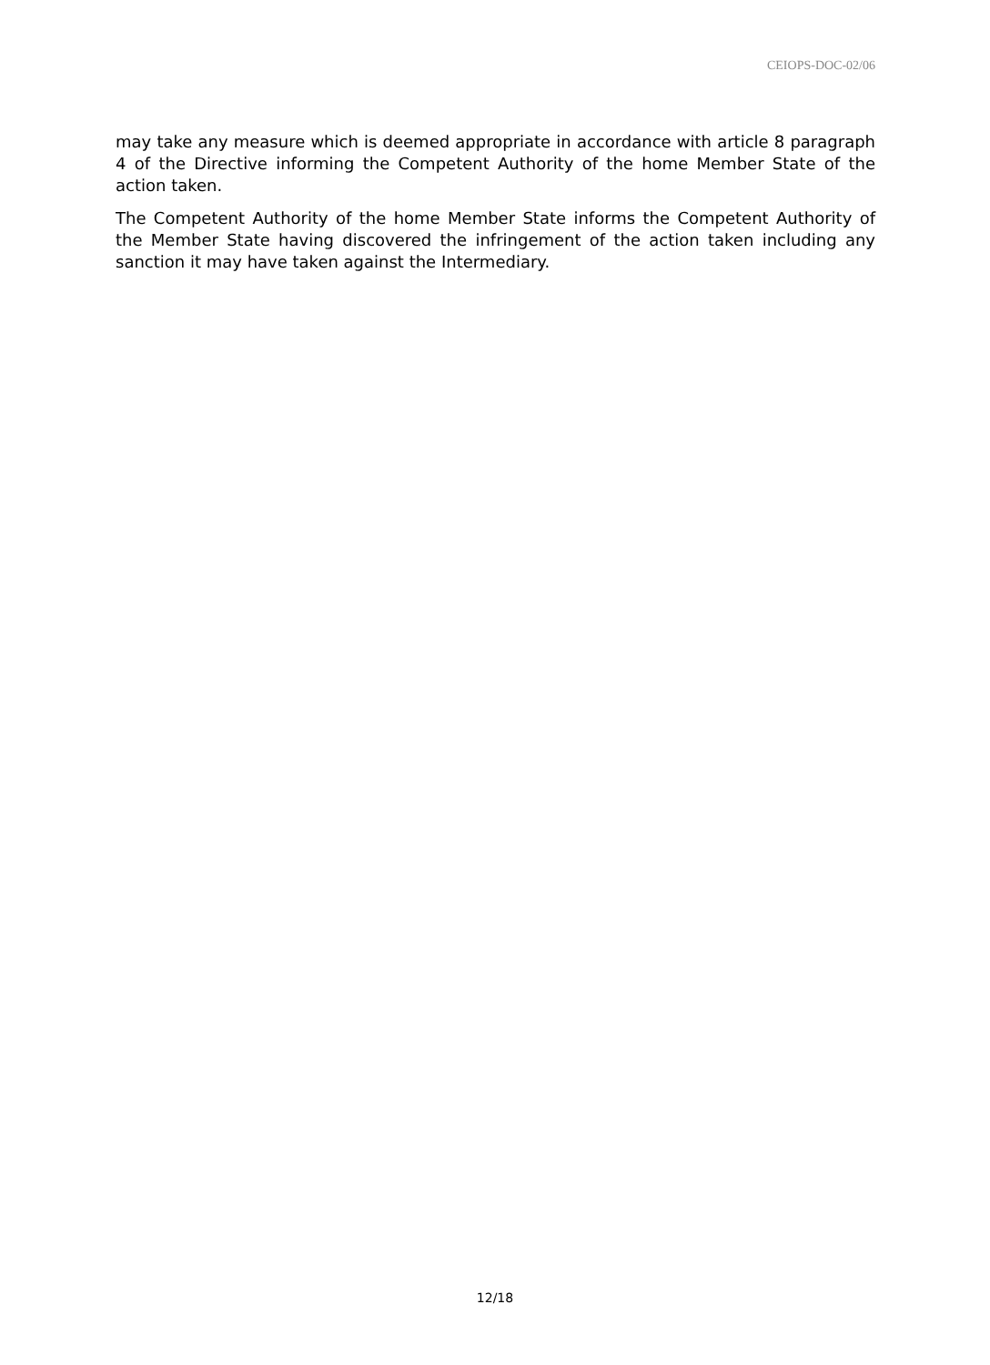CEIOPS-DOC-02/06
may take any measure which is deemed appropriate in accordance with article 8 paragraph 4 of the Directive informing the Competent Authority of the home Member State of the action taken.
The Competent Authority of the home Member State informs the Competent Authority of the Member State having discovered the infringement of the action taken including any sanction it may have taken against the Intermediary.
12/18